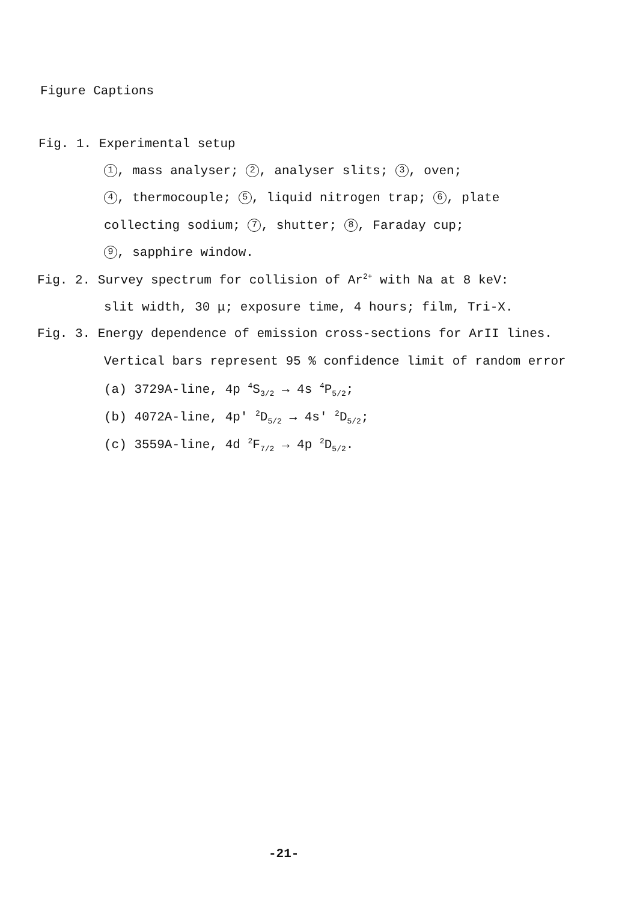Figure Captions
Fig. 1. Experimental setup
1, mass analyser; 2, analyser slits; 3, oven;
4, thermocouple; 5, liquid nitrogen trap; 6, plate
collecting sodium; 7, shutter; 8, Faraday cup;
9, sapphire window.
Fig. 2. Survey spectrum for collision of Ar<sup>2+</sup> with Na at 8 keV:
slit width, 30 μ; exposure time, 4 hours; film, Tri-X.
Fig. 3. Energy dependence of emission cross-sections for ArII lines.
Vertical bars represent 95 % confidence limit of random error
(a) 3729A-line, 4p <sup>4</sup>S<sub>3/2</sub> → 4s <sup>4</sup>P<sub>5/2</sub>;
(b) 4072A-line, 4p' <sup>2</sup>D<sub>5/2</sub> → 4s' <sup>2</sup>D<sub>5/2</sub>;
(c) 3559A-line, 4d <sup>2</sup>F<sub>7/2</sub> → 4p <sup>2</sup>D<sub>5/2</sub>.
-21-